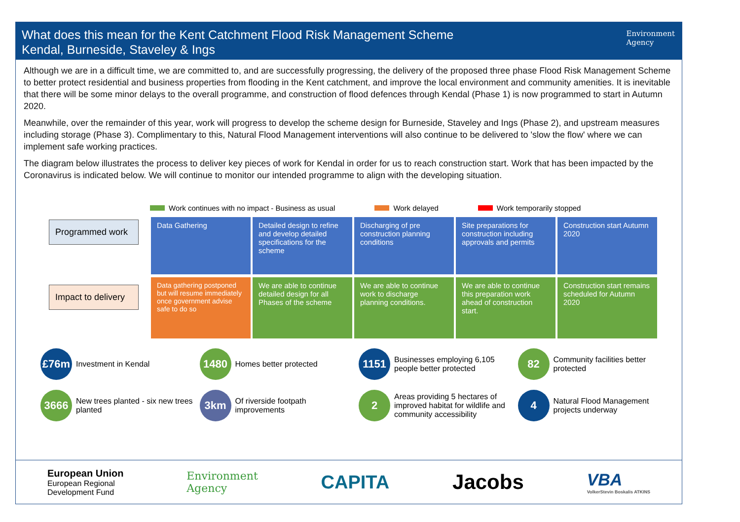What does this mean for the Kent Catchment Flood Risk Management Scheme
Kendal, Burneside, Staveley & Ings
Environment
Agency
Although we are in a difficult time, we are committed to, and are successfully progressing, the delivery of the proposed three phase Flood Risk Management Scheme to better protect residential and business properties from flooding in the Kent catchment, and improve the local environment and community amenities. It is inevitable that there will be some minor delays to the overall programme, and construction of flood defences through Kendal (Phase 1) is now programmed to start in Autumn 2020.
Meanwhile, over the remainder of this year, work will progress to develop the scheme design for Burneside, Staveley and Ings (Phase 2), and upstream measures including storage (Phase 3). Complimentary to this, Natural Flood Management interventions will also continue to be delivered to 'slow the flow' where we can implement safe working practices.
The diagram below illustrates the process to deliver key pieces of work for Kendal in order for us to reach construction start. Work that has been impacted by the Coronavirus is indicated below. We will continue to monitor our intended programme to align with the developing situation.
Work continues with no impact - Business as usual Work delayed Work temporarily stopped
Programmed work
Data Gathering Detailed design to refine and develop detailed specifications for the scheme
Discharging of pre construction planning conditions
Site preparations for construction including approvals and permits
Construction start Autumn 2020
Impact to delivery
Data gathering postponed but will resume immediately once government advise safe to do so
We are able to continue detailed design for all Phases of the scheme
We are able to continue work to discharge planning conditions.
We are able to continue this preparation work ahead of construction start.
Construction start remains scheduled for Autumn 2020
£76m Investment in Kendal
1480 Homes better protected
1151 Businesses employing 6,105 people better protected
82 Community facilities better protected
3666 New trees planted - six new trees planted
3km Of riverside footpath improvements
2 Areas providing 5 hectares of improved habitat for wildlife and community accessibility
4 Natural Flood Management projects underway
European Union
European Regional
Development Fund
Environment
Agency
CAPITA Jacobs
VBA
VolkerStevin Boskalis ATKINS